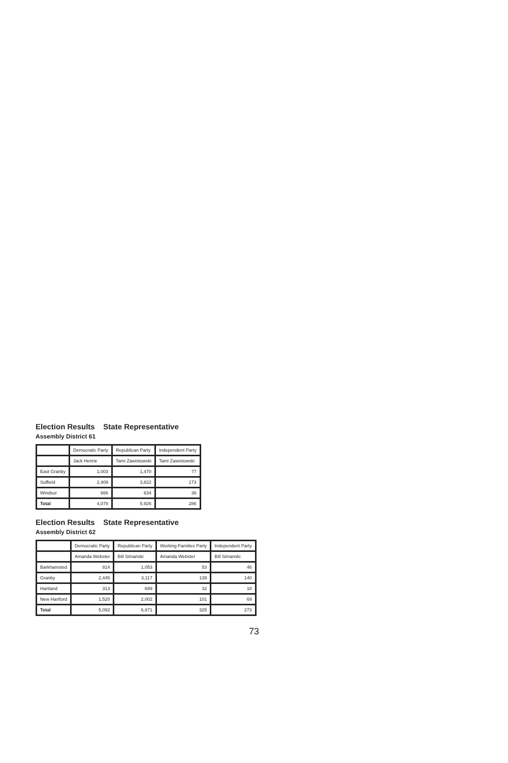Election Results State Representative
Assembly District 61
| | Democratic Party | Republican Party | Independent Party |
| --- | --- | --- | --- |
| | Jack Henrie | Tami Zawistowski | Tami Zawistowski |
| East Granby | 1,003 | 1,470 | 77 |
| Suffield | 2,409 | 3,822 | 173 |
| Windsor | 666 | 634 | 36 |
| Total | 4,078 | 5,926 | 286 |
Election Results State Representative
Assembly District 62
| | Democratic Party | Republican Party | Working Families Party | Independent Party |
| --- | --- | --- | --- | --- |
| | Amanda Webster | Bill Simanski | Amanda Webster | Bill Simanski |
| Barkhamsted | 814 | 1,053 | 53 | 46 |
| Granby | 2,445 | 3,117 | 139 | 140 |
| Hartland | 313 | 699 | 32 | 18 |
| New Hartford | 1,520 | 2,002 | 101 | 69 |
| Total | 5,092 | 6,871 | 325 | 273 |
73